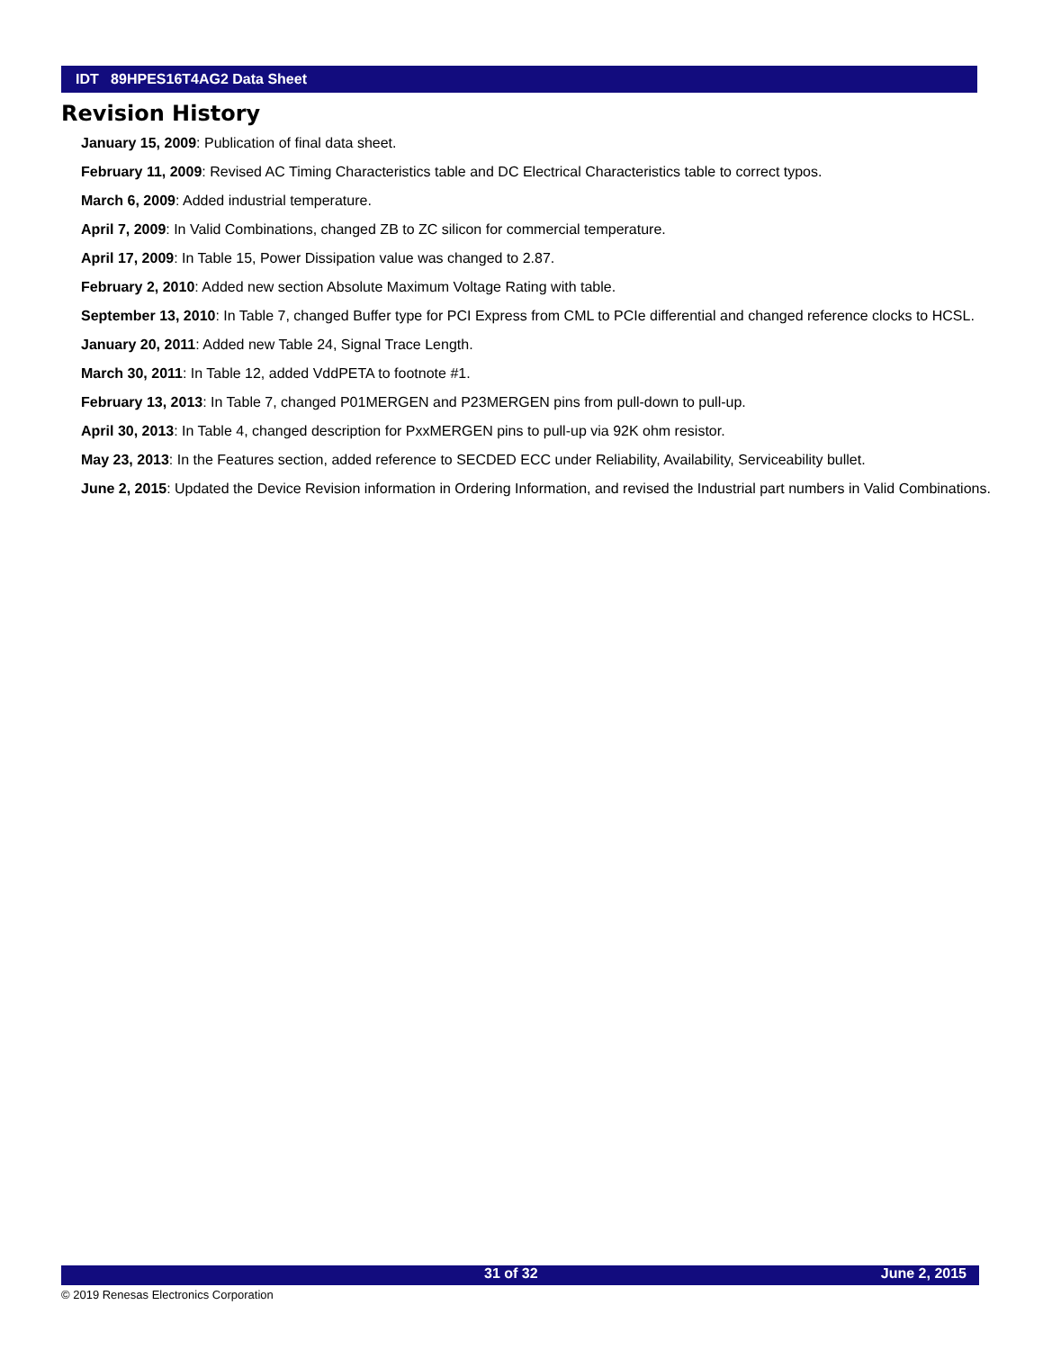IDT 89HPES16T4AG2 Data Sheet
Revision History
January 15, 2009: Publication of final data sheet.
February 11, 2009: Revised AC Timing Characteristics table and DC Electrical Characteristics table to correct typos.
March 6, 2009: Added industrial temperature.
April 7, 2009: In Valid Combinations, changed ZB to ZC silicon for commercial temperature.
April 17, 2009: In Table 15, Power Dissipation value was changed to 2.87.
February 2, 2010: Added new section Absolute Maximum Voltage Rating with table.
September 13, 2010: In Table 7, changed Buffer type for PCI Express from CML to PCIe differential and changed reference clocks to HCSL.
January 20, 2011: Added new Table 24, Signal Trace Length.
March 30, 2011: In Table 12, added VddPETA to footnote #1.
February 13, 2013: In Table 7, changed P01MERGEN and P23MERGEN pins from pull-down to pull-up.
April 30, 2013: In Table 4, changed description for PxxMERGEN pins to pull-up via 92K ohm resistor.
May 23, 2013: In the Features section, added reference to SECDED ECC under Reliability, Availability, Serviceability bullet.
June 2, 2015: Updated the Device Revision information in Ordering Information, and revised the Industrial part numbers in Valid Combinations.
31 of 32 June 2, 2015
© 2019 Renesas Electronics Corporation